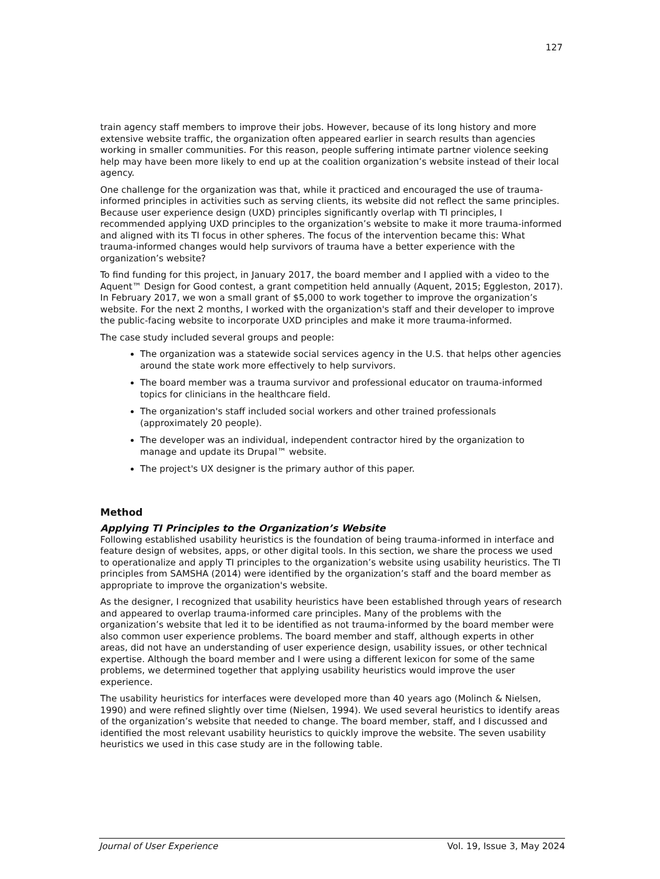127
train agency staff members to improve their jobs. However, because of its long history and more extensive website traffic, the organization often appeared earlier in search results than agencies working in smaller communities. For this reason, people suffering intimate partner violence seeking help may have been more likely to end up at the coalition organization’s website instead of their local agency.
One challenge for the organization was that, while it practiced and encouraged the use of trauma-informed principles in activities such as serving clients, its website did not reflect the same principles. Because user experience design (UXD) principles significantly overlap with TI principles, I recommended applying UXD principles to the organization’s website to make it more trauma-informed and aligned with its TI focus in other spheres. The focus of the intervention became this: What trauma-informed changes would help survivors of trauma have a better experience with the organization’s website?
To find funding for this project, in January 2017, the board member and I applied with a video to the Aquent™ Design for Good contest, a grant competition held annually (Aquent, 2015; Eggleston, 2017). In February 2017, we won a small grant of $5,000 to work together to improve the organization’s website. For the next 2 months, I worked with the organization's staff and their developer to improve the public-facing website to incorporate UXD principles and make it more trauma-informed.
The case study included several groups and people:
The organization was a statewide social services agency in the U.S. that helps other agencies around the state work more effectively to help survivors.
The board member was a trauma survivor and professional educator on trauma-informed topics for clinicians in the healthcare field.
The organization's staff included social workers and other trained professionals (approximately 20 people).
The developer was an individual, independent contractor hired by the organization to manage and update its Drupal™ website.
The project's UX designer is the primary author of this paper.
Method
Applying TI Principles to the Organization’s Website
Following established usability heuristics is the foundation of being trauma-informed in interface and feature design of websites, apps, or other digital tools. In this section, we share the process we used to operationalize and apply TI principles to the organization’s website using usability heuristics. The TI principles from SAMSHA (2014) were identified by the organization’s staff and the board member as appropriate to improve the organization's website.
As the designer, I recognized that usability heuristics have been established through years of research and appeared to overlap trauma-informed care principles. Many of the problems with the organization’s website that led it to be identified as not trauma-informed by the board member were also common user experience problems. The board member and staff, although experts in other areas, did not have an understanding of user experience design, usability issues, or other technical expertise. Although the board member and I were using a different lexicon for some of the same problems, we determined together that applying usability heuristics would improve the user experience.
The usability heuristics for interfaces were developed more than 40 years ago (Molinch & Nielsen, 1990) and were refined slightly over time (Nielsen, 1994). We used several heuristics to identify areas of the organization’s website that needed to change. The board member, staff, and I discussed and identified the most relevant usability heuristics to quickly improve the website. The seven usability heuristics we used in this case study are in the following table.
Journal of User Experience Vol. 19, Issue 3, May 2024